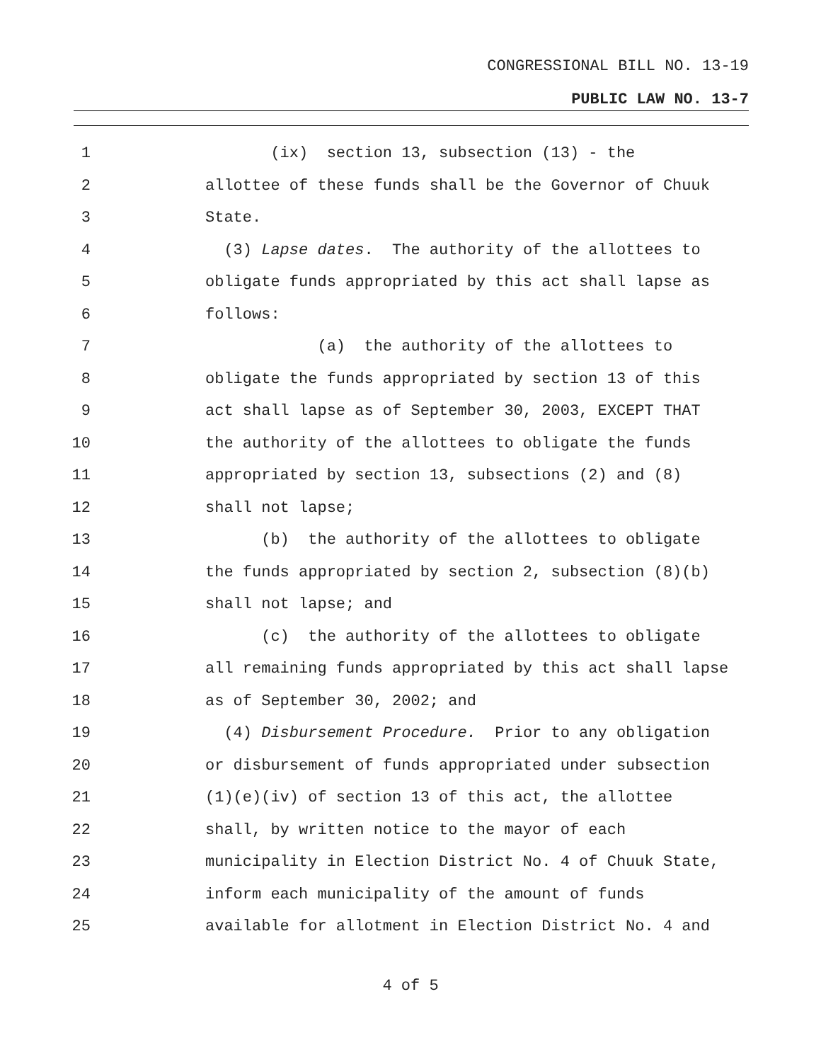CONGRESSIONAL BILL NO. 13-19
PUBLIC LAW NO. 13-7
1 (ix) section 13, subsection (13) - the
2 allottee of these funds shall be the Governor of Chuuk
3 State.
4 (3) Lapse dates. The authority of the allottees to
5 obligate funds appropriated by this act shall lapse as
6 follows:
7 (a) the authority of the allottees to
8 obligate the funds appropriated by section 13 of this
9 act shall lapse as of September 30, 2003, EXCEPT THAT
10 the authority of the allottees to obligate the funds
11 appropriated by section 13, subsections (2) and (8)
12 shall not lapse;
13 (b) the authority of the allottees to obligate
14 the funds appropriated by section 2, subsection (8)(b)
15 shall not lapse; and
16 (c) the authority of the allottees to obligate
17 all remaining funds appropriated by this act shall lapse
18 as of September 30, 2002; and
19 (4) Disbursement Procedure. Prior to any obligation
20 or disbursement of funds appropriated under subsection
21 (1)(e)(iv) of section 13 of this act, the allottee
22 shall, by written notice to the mayor of each
23 municipality in Election District No. 4 of Chuuk State,
24 inform each municipality of the amount of funds
25 available for allotment in Election District No. 4 and
4 of 5